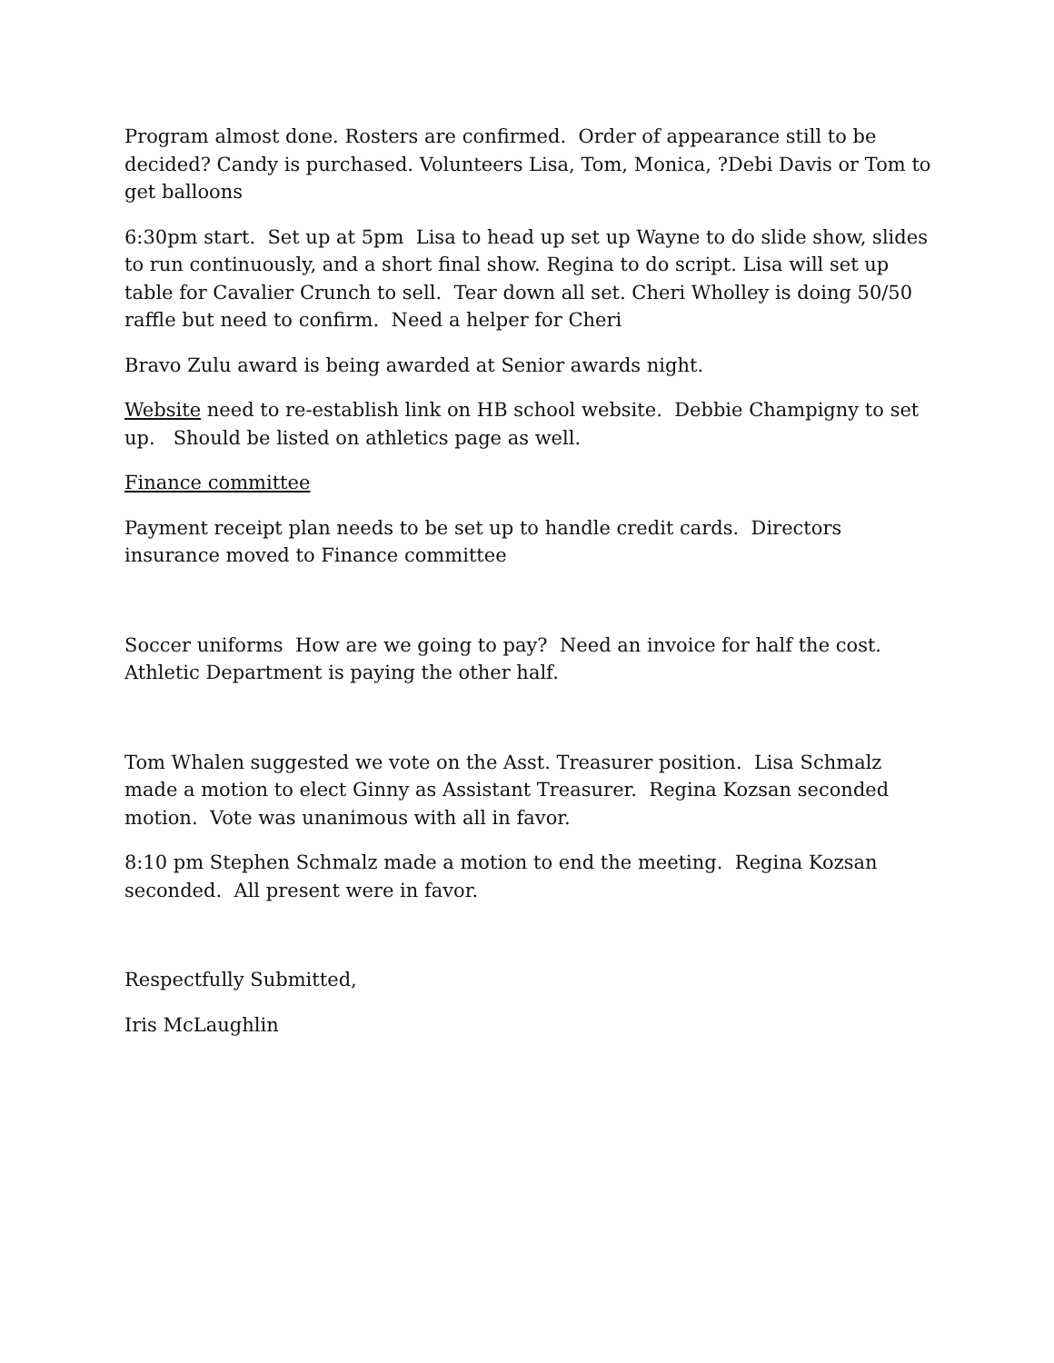Program almost done. Rosters are confirmed. Order of appearance still to be decided? Candy is purchased. Volunteers Lisa, Tom, Monica, ?Debi Davis or Tom to get balloons
6:30pm start. Set up at 5pm Lisa to head up set up Wayne to do slide show, slides to run continuously, and a short final show. Regina to do script. Lisa will set up table for Cavalier Crunch to sell. Tear down all set. Cheri Wholley is doing 50/50 raffle but need to confirm. Need a helper for Cheri
Bravo Zulu award is being awarded at Senior awards night.
Website need to re-establish link on HB school website. Debbie Champigny to set up. Should be listed on athletics page as well.
Finance committee
Payment receipt plan needs to be set up to handle credit cards. Directors insurance moved to Finance committee
Soccer uniforms How are we going to pay? Need an invoice for half the cost. Athletic Department is paying the other half.
Tom Whalen suggested we vote on the Asst. Treasurer position. Lisa Schmalz made a motion to elect Ginny as Assistant Treasurer. Regina Kozsan seconded motion. Vote was unanimous with all in favor.
8:10 pm Stephen Schmalz made a motion to end the meeting. Regina Kozsan seconded. All present were in favor.
Respectfully Submitted,
Iris McLaughlin